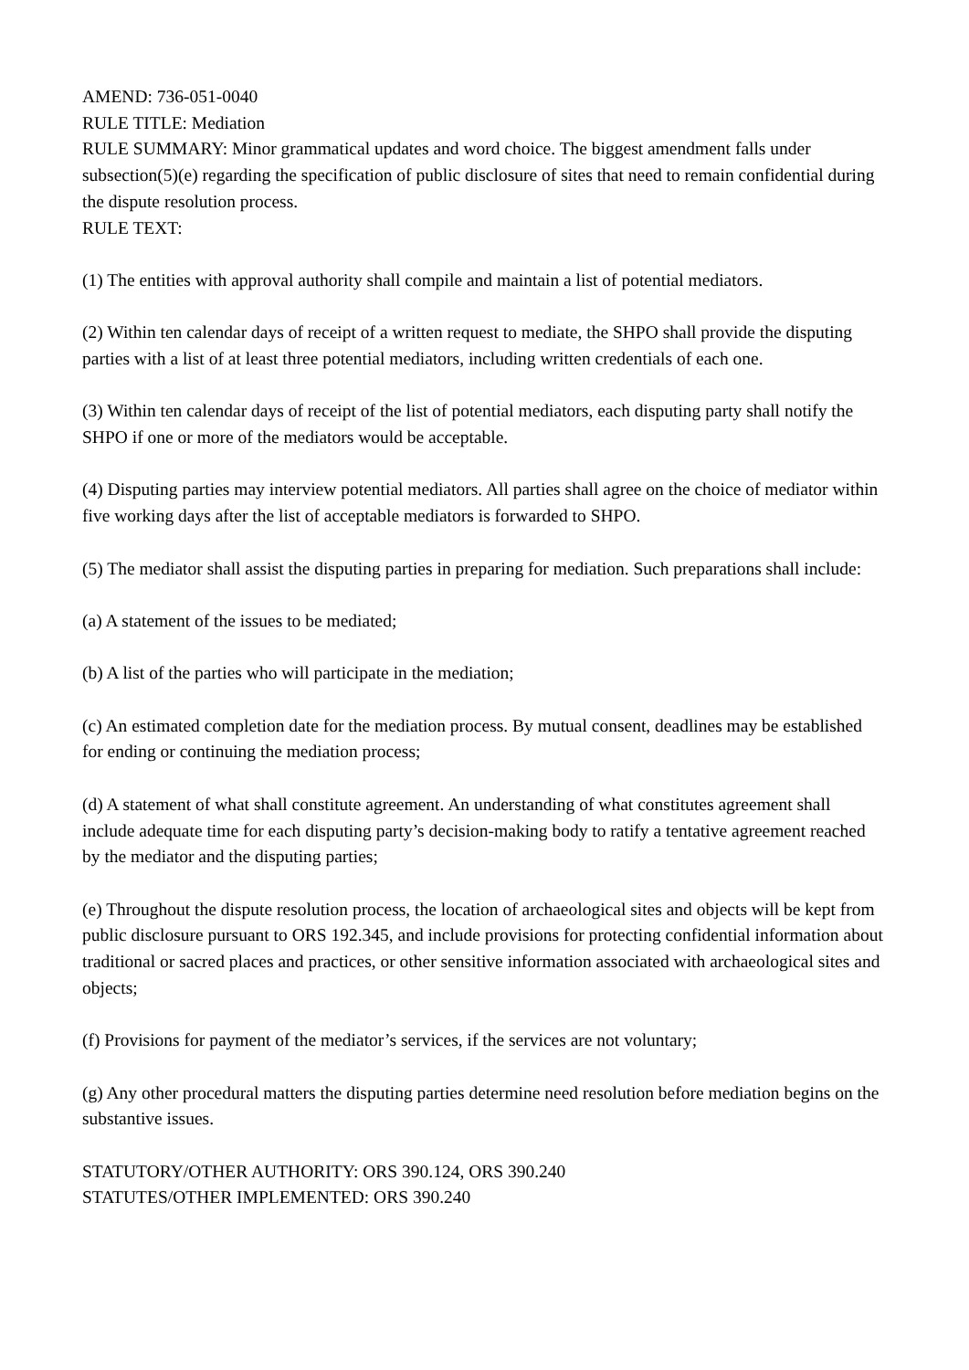AMEND: 736-051-0040
RULE TITLE: Mediation
RULE SUMMARY: Minor grammatical updates and word choice. The biggest amendment falls under subsection(5)(e) regarding the specification of public disclosure of sites that need to remain confidential during the dispute resolution process.
RULE TEXT:
(1) The entities with approval authority shall compile and maintain a list of potential mediators.
(2) Within ten calendar days of receipt of a written request to mediate, the SHPO shall provide the disputing parties with a list of at least three potential mediators, including written credentials of each one.
(3) Within ten calendar days of receipt of the list of potential mediators, each disputing party shall notify the SHPO if one or more of the mediators would be acceptable.
(4) Disputing parties may interview potential mediators. All parties shall agree on the choice of mediator within five working days after the list of acceptable mediators is forwarded to SHPO.
(5) The mediator shall assist the disputing parties in preparing for mediation. Such preparations shall include:
(a) A statement of the issues to be mediated;
(b) A list of the parties who will participate in the mediation;
(c) An estimated completion date for the mediation process. By mutual consent, deadlines may be established for ending or continuing the mediation process;
(d) A statement of what shall constitute agreement. An understanding of what constitutes agreement shall include adequate time for each disputing party’s decision-making body to ratify a tentative agreement reached by the mediator and the disputing parties;
(e) Throughout the dispute resolution process, the location of archaeological sites and objects will be kept from public disclosure pursuant to ORS 192.345, and include provisions for protecting confidential information about traditional or sacred places and practices, or other sensitive information associated with archaeological sites and objects;
(f) Provisions for payment of the mediator’s services, if the services are not voluntary;
(g) Any other procedural matters the disputing parties determine need resolution before mediation begins on the substantive issues.
STATUTORY/OTHER AUTHORITY: ORS 390.124, ORS 390.240
STATUTES/OTHER IMPLEMENTED: ORS 390.240